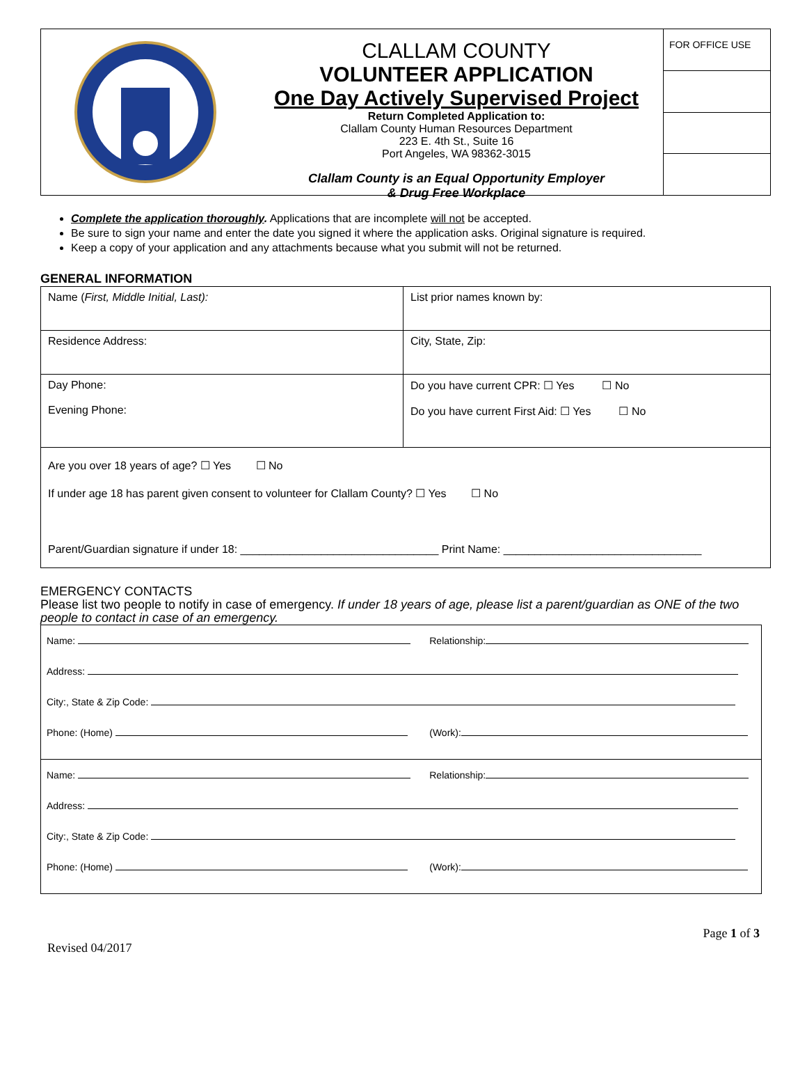CLALLAM COUNTY
VOLUNTEER APPLICATION
One Day Actively Supervised Project
Return Completed Application to:
Clallam County Human Resources Department
223 E. 4th St., Suite 16
Port Angeles, WA 98362-3015
Clallam County is an Equal Opportunity Employer
& Drug Free Workplace
FOR OFFICE USE
Complete the application thoroughly. Applications that are incomplete will not be accepted.
Be sure to sign your name and enter the date you signed it where the application asks. Original signature is required.
Keep a copy of your application and any attachments because what you submit will not be returned.
GENERAL INFORMATION
| Name ( First, Middle Initial, Last): | List prior names known by: |
| Residence Address: | City, State, Zip: |
| Day Phone: Evening Phone: | Do you have current CPR: ☐ Yes ☐ No Do you have current First Aid: ☐ Yes ☐ No |
| Are you over 18 years of age? ☐ Yes ☐ No If under age 18 has parent given consent to volunteer for Clallam County? ☐ Yes ☐ No Parent/Guardian signature if under 18: ________________________________ Print Name: ________________________________ | |
EMERGENCY CONTACTS
Please list two people to notify in case of emergency. If under 18 years of age, please list a parent/guardian as ONE of the two people to contact in case of an emergency.
| Name: | Relationship: |
| Address: | |
| City:, State & Zip Code: | |
| Phone: (Home) | (Work): |
| Name: | Relationship: |
| Address: | |
| City:, State & Zip Code: | |
| Phone: (Home) | (Work): |
Page 1 of 3
Revised 04/2017